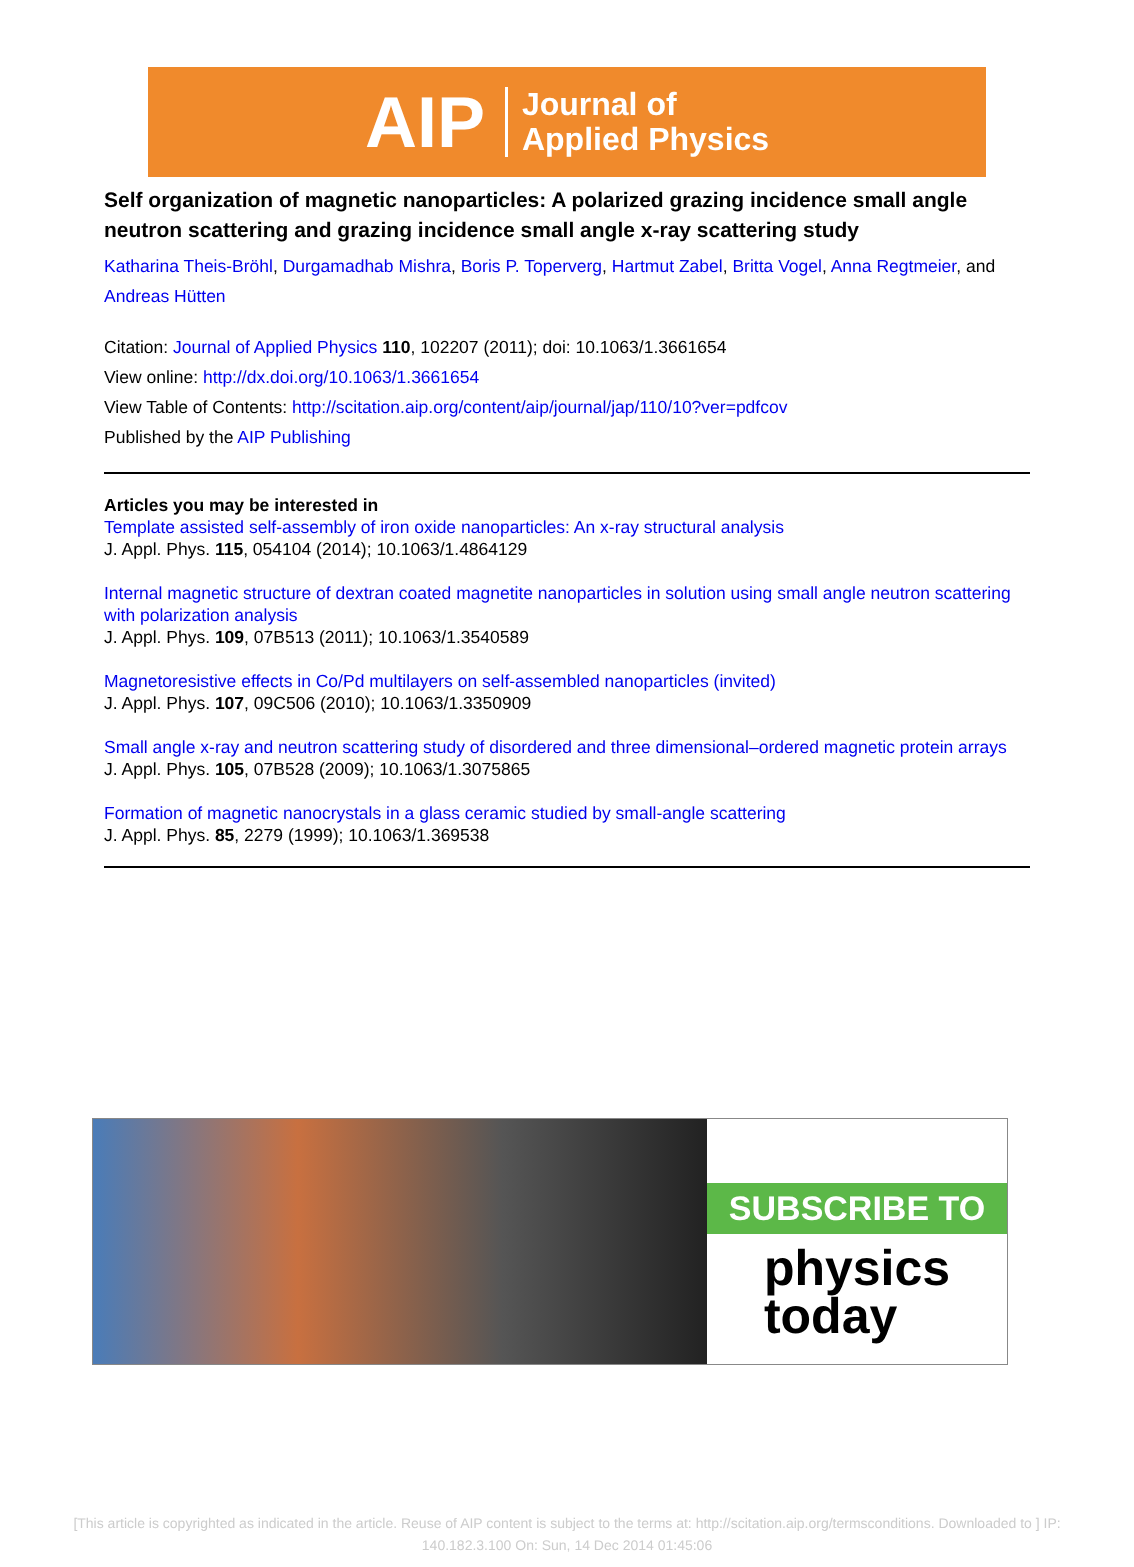AIP Journal of
Applied Physics
Self organization of magnetic nanoparticles: A polarized grazing incidence small angle neutron scattering and grazing incidence small angle x-ray scattering study
Katharina Theis-Bröhl, Durgamadhab Mishra, Boris P. Toperverg, Hartmut Zabel, Britta Vogel, Anna Regtmeier, and Andreas Hütten
Citation: Journal of Applied Physics 110, 102207 (2011); doi: 10.1063/1.3661654
View online: http://dx.doi.org/10.1063/1.3661654
View Table of Contents: http://scitation.aip.org/content/aip/journal/jap/110/10?ver=pdfcov
Published by the AIP Publishing
Articles you may be interested in
Template assisted self-assembly of iron oxide nanoparticles: An x-ray structural analysis
J. Appl. Phys. 115, 054104 (2014); 10.1063/1.4864129
Internal magnetic structure of dextran coated magnetite nanoparticles in solution using small angle neutron scattering with polarization analysis
J. Appl. Phys. 109, 07B513 (2011); 10.1063/1.3540589
Magnetoresistive effects in Co/Pd multilayers on self-assembled nanoparticles (invited)
J. Appl. Phys. 107, 09C506 (2010); 10.1063/1.3350909
Small angle x-ray and neutron scattering study of disordered and three dimensional–ordered magnetic protein arrays
J. Appl. Phys. 105, 07B528 (2009); 10.1063/1.3075865
Formation of magnetic nanocrystals in a glass ceramic studied by small-angle scattering
J. Appl. Phys. 85, 2279 (1999); 10.1063/1.369538
SUBSCRIBE TO
physics
today
[This article is copyrighted as indicated in the article. Reuse of AIP content is subject to the terms at: http://scitation.aip.org/termsconditions. Downloaded to ] IP: 140.182.3.100 On: Sun, 14 Dec 2014 01:45:06